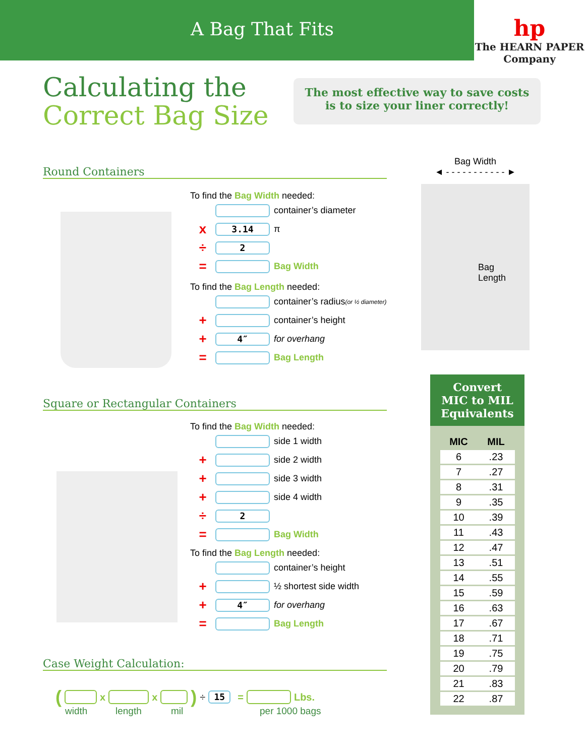A Bag That Fits
hp
The HEARN PAPER Company
Calculating the
Correct Bag Size
The most effective way to save costs
is to size your liner correctly!
Round Containers
To find the Bag Width needed:
container’s diameter
x 3.14 π
÷ 2
= Bag Width
To find the Bag Length needed:
container’s radius (or ½ diameter)
+ container’s height
+ 4″ for overhang
= Bag Length
Square or Rectangular Containers
To find the Bag Width needed:
side 1 width
+ side 2 width
+ side 3 width
+ side 4 width
÷ 2
= Bag Width
To find the Bag Length needed:
container’s height
+ ½ shortest side width
+ 4″ for overhang
= Bag Length
Case Weight Calculation:
( x x ) ÷ 15 = Lbs.
width length mil per 1000 bags
Bag Width
◄ - - - - - - - - - - - ►
Bag
Length
Convert
MIC to MIL
Equivalents
| MIC | MIL |
| --- | --- |
| 6 | .23 |
| 7 | .27 |
| 8 | .31 |
| 9 | .35 |
| 10 | .39 |
| 11 | .43 |
| 12 | .47 |
| 13 | .51 |
| 14 | .55 |
| 15 | .59 |
| 16 | .63 |
| 17 | .67 |
| 18 | .71 |
| 19 | .75 |
| 20 | .79 |
| 21 | .83 |
| 22 | .87 |